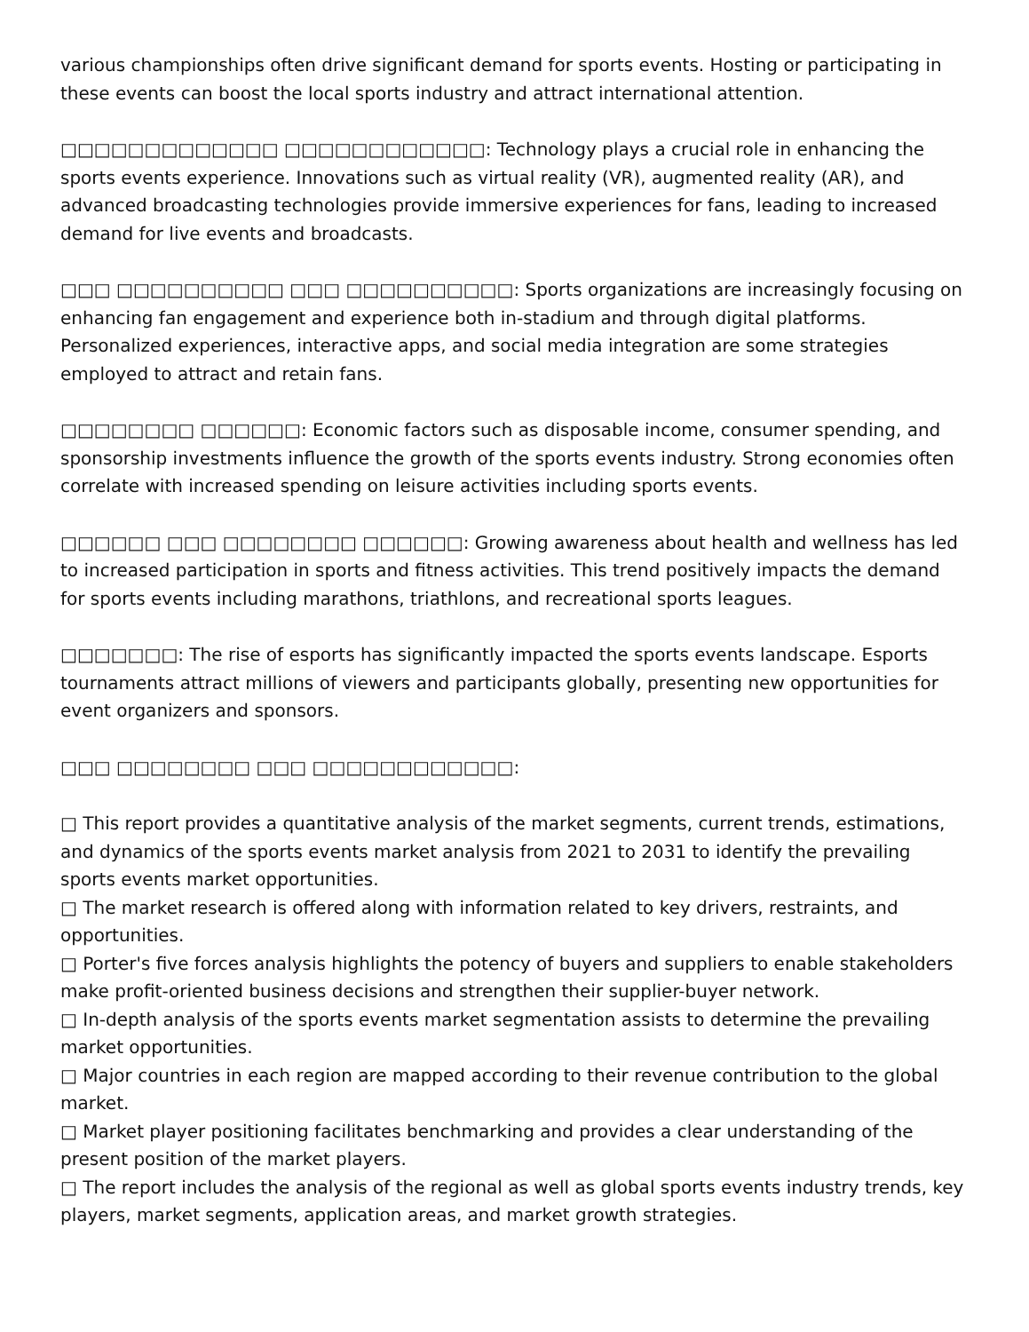various championships often drive significant demand for sports events. Hosting or participating in these events can boost the local sports industry and attract international attention.
□□□□□□□□□□□□□ □□□□□□□□□□□□: Technology plays a crucial role in enhancing the sports events experience. Innovations such as virtual reality (VR), augmented reality (AR), and advanced broadcasting technologies provide immersive experiences for fans, leading to increased demand for live events and broadcasts.
□□□ □□□□□□□□□□ □□□ □□□□□□□□□□: Sports organizations are increasingly focusing on enhancing fan engagement and experience both in-stadium and through digital platforms. Personalized experiences, interactive apps, and social media integration are some strategies employed to attract and retain fans.
□□□□□□□□ □□□□□□: Economic factors such as disposable income, consumer spending, and sponsorship investments influence the growth of the sports events industry. Strong economies often correlate with increased spending on leisure activities including sports events.
□□□□□□ □□□ □□□□□□□□ □□□□□□: Growing awareness about health and wellness has led to increased participation in sports and fitness activities. This trend positively impacts the demand for sports events including marathons, triathlons, and recreational sports leagues.
□□□□□□□: The rise of esports has significantly impacted the sports events landscape. Esports tournaments attract millions of viewers and participants globally, presenting new opportunities for event organizers and sponsors.
□□□ □□□□□□□□ □□□ □□□□□□□□□□□□:
□ This report provides a quantitative analysis of the market segments, current trends, estimations, and dynamics of the sports events market analysis from 2021 to 2031 to identify the prevailing sports events market opportunities.
□ The market research is offered along with information related to key drivers, restraints, and opportunities.
□ Porter's five forces analysis highlights the potency of buyers and suppliers to enable stakeholders make profit-oriented business decisions and strengthen their supplier-buyer network.
□ In-depth analysis of the sports events market segmentation assists to determine the prevailing market opportunities.
□ Major countries in each region are mapped according to their revenue contribution to the global market.
□ Market player positioning facilitates benchmarking and provides a clear understanding of the present position of the market players.
□ The report includes the analysis of the regional as well as global sports events industry trends, key players, market segments, application areas, and market growth strategies.